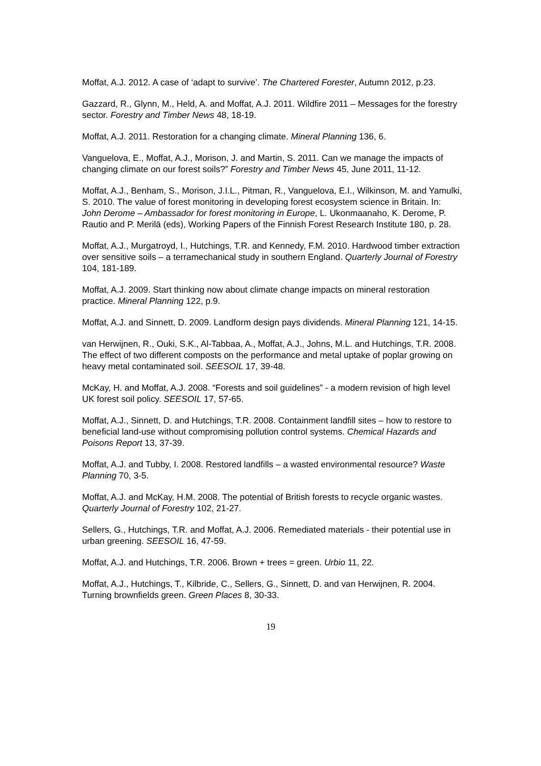Moffat, A.J. 2012. A case of ‘adapt to survive’. The Chartered Forester, Autumn 2012, p.23.
Gazzard, R., Glynn, M., Held, A. and Moffat, A.J. 2011. Wildfire 2011 – Messages for the forestry sector. Forestry and Timber News 48, 18-19.
Moffat, A.J. 2011. Restoration for a changing climate. Mineral Planning 136, 6.
Vanguelova, E., Moffat, A.J., Morison, J. and Martin, S. 2011. Can we manage the impacts of changing climate on our forest soils?” Forestry and Timber News 45, June 2011, 11-12.
Moffat, A.J., Benham, S., Morison, J.I.L., Pitman, R., Vanguelova, E.I., Wilkinson, M. and Yamulki, S. 2010. The value of forest monitoring in developing forest ecosystem science in Britain. In: John Derome – Ambassador for forest monitoring in Europe, L. Ukonmaanaho, K. Derome, P. Rautio and P. Merilä (eds), Working Papers of the Finnish Forest Research Institute 180, p. 28.
Moffat, A.J., Murgatroyd, I., Hutchings, T.R. and Kennedy, F.M. 2010. Hardwood timber extraction over sensitive soils – a terramechanical study in southern England. Quarterly Journal of Forestry 104, 181-189.
Moffat, A.J. 2009. Start thinking now about climate change impacts on mineral restoration practice. Mineral Planning 122, p.9.
Moffat, A.J. and Sinnett, D. 2009. Landform design pays dividends. Mineral Planning 121, 14-15.
van Herwijnen, R., Ouki, S.K., Al-Tabbaa, A., Moffat, A.J., Johns, M.L. and Hutchings, T.R. 2008. The effect of two different composts on the performance and metal uptake of poplar growing on heavy metal contaminated soil. SEESOIL 17, 39-48.
McKay, H. and Moffat, A.J. 2008. “Forests and soil guidelines” - a modern revision of high level UK forest soil policy. SEESOIL 17, 57-65.
Moffat, A.J., Sinnett, D. and Hutchings, T.R. 2008. Containment landfill sites – how to restore to beneficial land-use without compromising pollution control systems. Chemical Hazards and Poisons Report 13, 37-39.
Moffat, A.J. and Tubby, I. 2008. Restored landfills – a wasted environmental resource? Waste Planning 70, 3-5.
Moffat, A.J. and McKay, H.M. 2008. The potential of British forests to recycle organic wastes. Quarterly Journal of Forestry 102, 21-27.
Sellers, G., Hutchings, T.R. and Moffat, A.J. 2006. Remediated materials - their potential use in urban greening. SEESOIL 16, 47-59.
Moffat, A.J. and Hutchings, T.R. 2006. Brown + trees = green. Urbio 11, 22.
Moffat, A.J., Hutchings, T., Kilbride, C., Sellers, G., Sinnett, D. and van Herwijnen, R. 2004. Turning brownfields green. Green Places 8, 30-33.
19